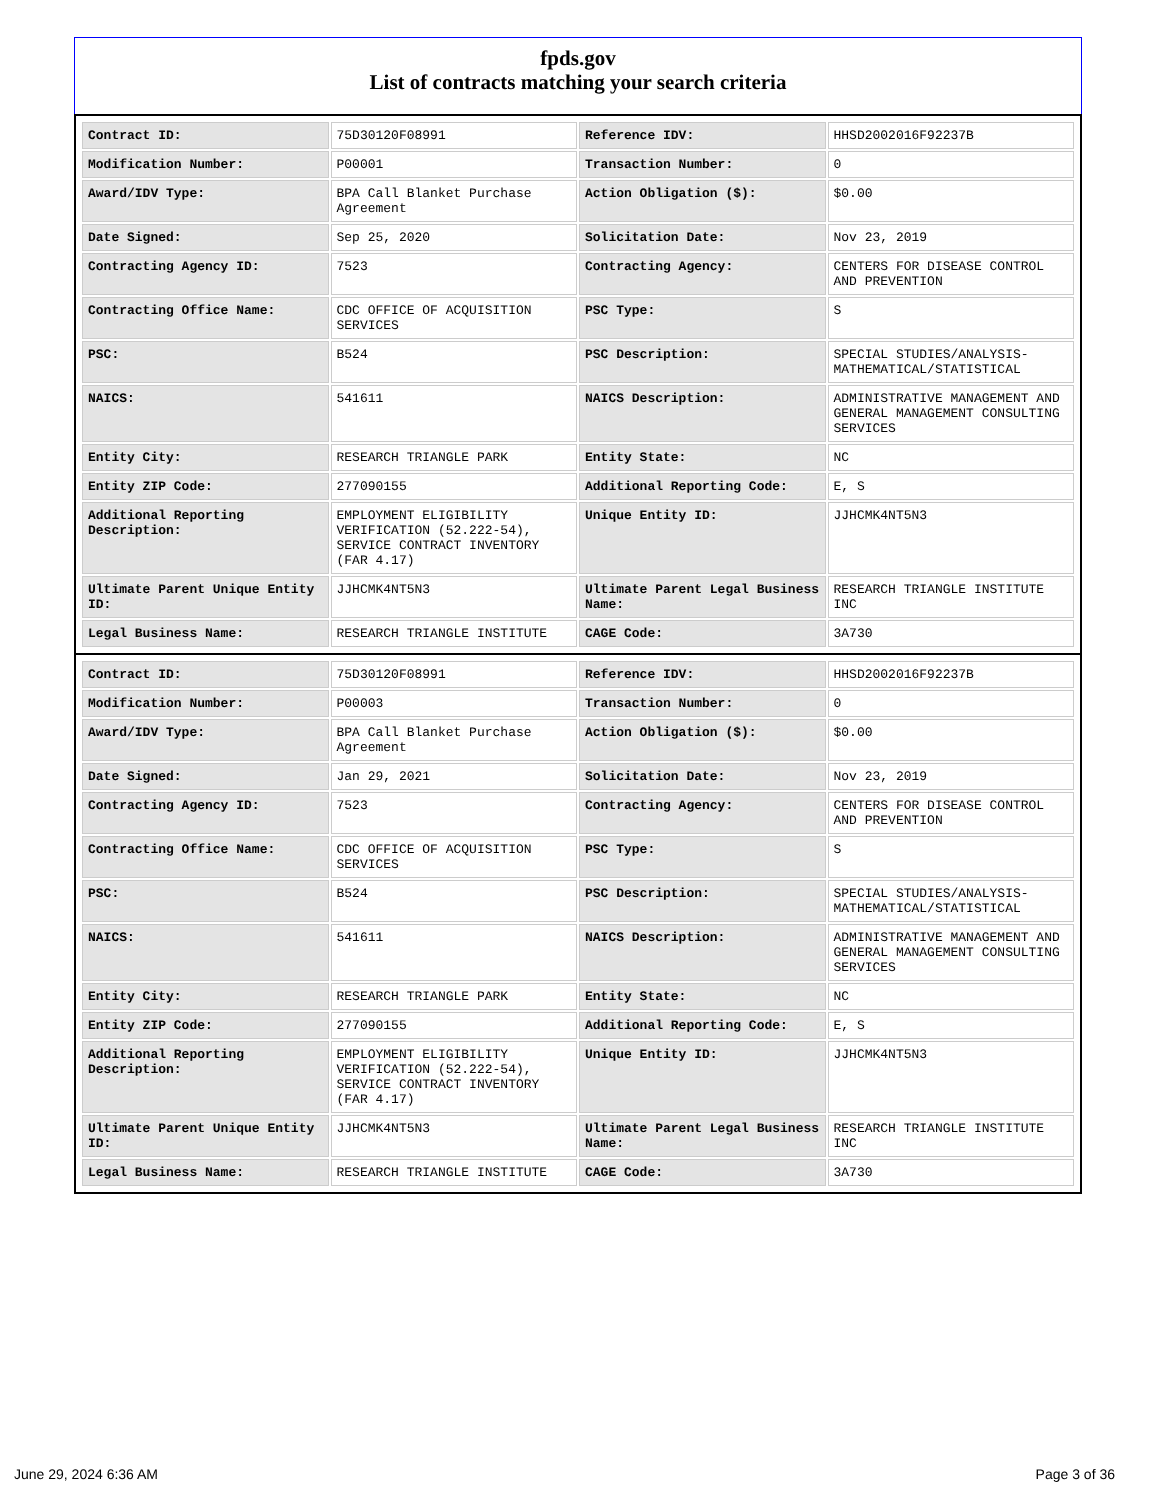fpds.gov
List of contracts matching your search criteria
| Contract ID: | 75D30120F08991 | Reference IDV: | HHSD2002016F92237B |
| Modification Number: | P00001 | Transaction Number: | 0 |
| Award/IDV Type: | BPA Call Blanket Purchase Agreement | Action Obligation ($): | $0.00 |
| Date Signed: | Sep 25, 2020 | Solicitation Date: | Nov 23, 2019 |
| Contracting Agency ID: | 7523 | Contracting Agency: | CENTERS FOR DISEASE CONTROL AND PREVENTION |
| Contracting Office Name: | CDC OFFICE OF ACQUISITION SERVICES | PSC Type: | S |
| PSC: | B524 | PSC Description: | SPECIAL STUDIES/ANALYSIS-MATHEMATICAL/STATISTICAL |
| NAICS: | 541611 | NAICS Description: | ADMINISTRATIVE MANAGEMENT AND GENERAL MANAGEMENT CONSULTING SERVICES |
| Entity City: | RESEARCH TRIANGLE PARK | Entity State: | NC |
| Entity ZIP Code: | 277090155 | Additional Reporting Code: | E, S |
| Additional Reporting Description: | EMPLOYMENT ELIGIBILITY VERIFICATION (52.222-54), SERVICE CONTRACT INVENTORY (FAR 4.17) | Unique Entity ID: | JJHCMK4NT5N3 |
| Ultimate Parent Unique Entity ID: | JJHCMK4NT5N3 | Ultimate Parent Legal Business Name: | RESEARCH TRIANGLE INSTITUTE INC |
| Legal Business Name: | RESEARCH TRIANGLE INSTITUTE | CAGE Code: | 3A730 |
| Contract ID: | 75D30120F08991 | Reference IDV: | HHSD2002016F92237B |
| Modification Number: | P00003 | Transaction Number: | 0 |
| Award/IDV Type: | BPA Call Blanket Purchase Agreement | Action Obligation ($): | $0.00 |
| Date Signed: | Jan 29, 2021 | Solicitation Date: | Nov 23, 2019 |
| Contracting Agency ID: | 7523 | Contracting Agency: | CENTERS FOR DISEASE CONTROL AND PREVENTION |
| Contracting Office Name: | CDC OFFICE OF ACQUISITION SERVICES | PSC Type: | S |
| PSC: | B524 | PSC Description: | SPECIAL STUDIES/ANALYSIS-MATHEMATICAL/STATISTICAL |
| NAICS: | 541611 | NAICS Description: | ADMINISTRATIVE MANAGEMENT AND GENERAL MANAGEMENT CONSULTING SERVICES |
| Entity City: | RESEARCH TRIANGLE PARK | Entity State: | NC |
| Entity ZIP Code: | 277090155 | Additional Reporting Code: | E, S |
| Additional Reporting Description: | EMPLOYMENT ELIGIBILITY VERIFICATION (52.222-54), SERVICE CONTRACT INVENTORY (FAR 4.17) | Unique Entity ID: | JJHCMK4NT5N3 |
| Ultimate Parent Unique Entity ID: | JJHCMK4NT5N3 | Ultimate Parent Legal Business Name: | RESEARCH TRIANGLE INSTITUTE INC |
| Legal Business Name: | RESEARCH TRIANGLE INSTITUTE | CAGE Code: | 3A730 |
June 29, 2024 6:36 AM Page 3 of 36